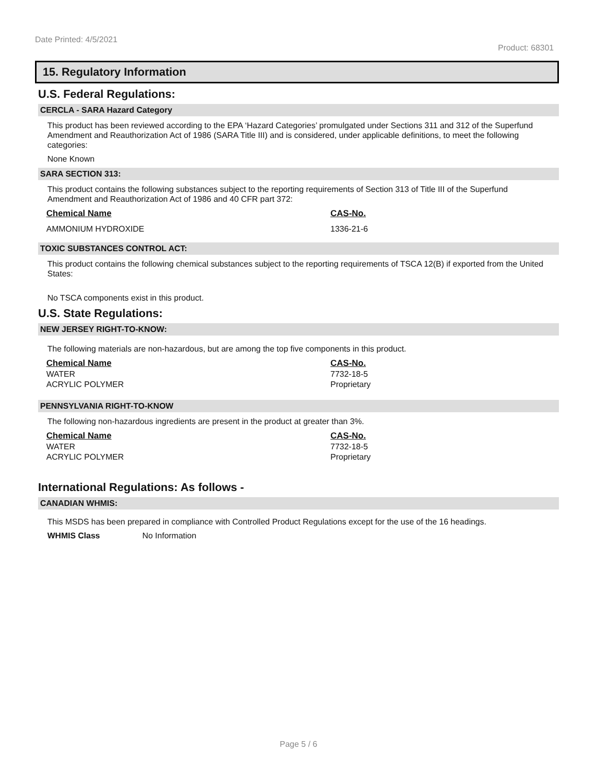Date Printed: 4/5/2021 Product: 68301
15. Regulatory Information
U.S. Federal Regulations:
CERCLA - SARA Hazard Category
This product has been reviewed according to the EPA ‘Hazard Categories’ promulgated under Sections 311 and 312 of the Superfund Amendment and Reauthorization Act of 1986 (SARA Title III) and is considered, under applicable definitions, to meet the following categories:
None Known
SARA SECTION 313:
This product contains the following substances subject to the reporting requirements of Section 313 of Title III of the Superfund Amendment and Reauthorization Act of 1986 and 40 CFR part 372:
| Chemical Name | CAS-No. |
| --- | --- |
| AMMONIUM HYDROXIDE | 1336-21-6 |
TOXIC SUBSTANCES CONTROL ACT:
This product contains the following chemical substances subject to the reporting requirements of TSCA 12(B) if exported from the United States:
No TSCA components exist in this product.
U.S. State Regulations:
NEW JERSEY RIGHT-TO-KNOW:
The following materials are non-hazardous, but are among the top five components in this product.
| Chemical Name | CAS-No. |
| --- | --- |
| WATER | 7732-18-5 |
| ACRYLIC POLYMER | Proprietary |
PENNSYLVANIA RIGHT-TO-KNOW
The following non-hazardous ingredients are present in the product at greater than 3%.
| Chemical Name | CAS-No. |
| --- | --- |
| WATER | 7732-18-5 |
| ACRYLIC POLYMER | Proprietary |
International Regulations: As follows -
CANADIAN WHMIS:
This MSDS has been prepared in compliance with Controlled Product Regulations except for the use of the 16 headings.
WHMIS Class No Information
Page 5 / 6